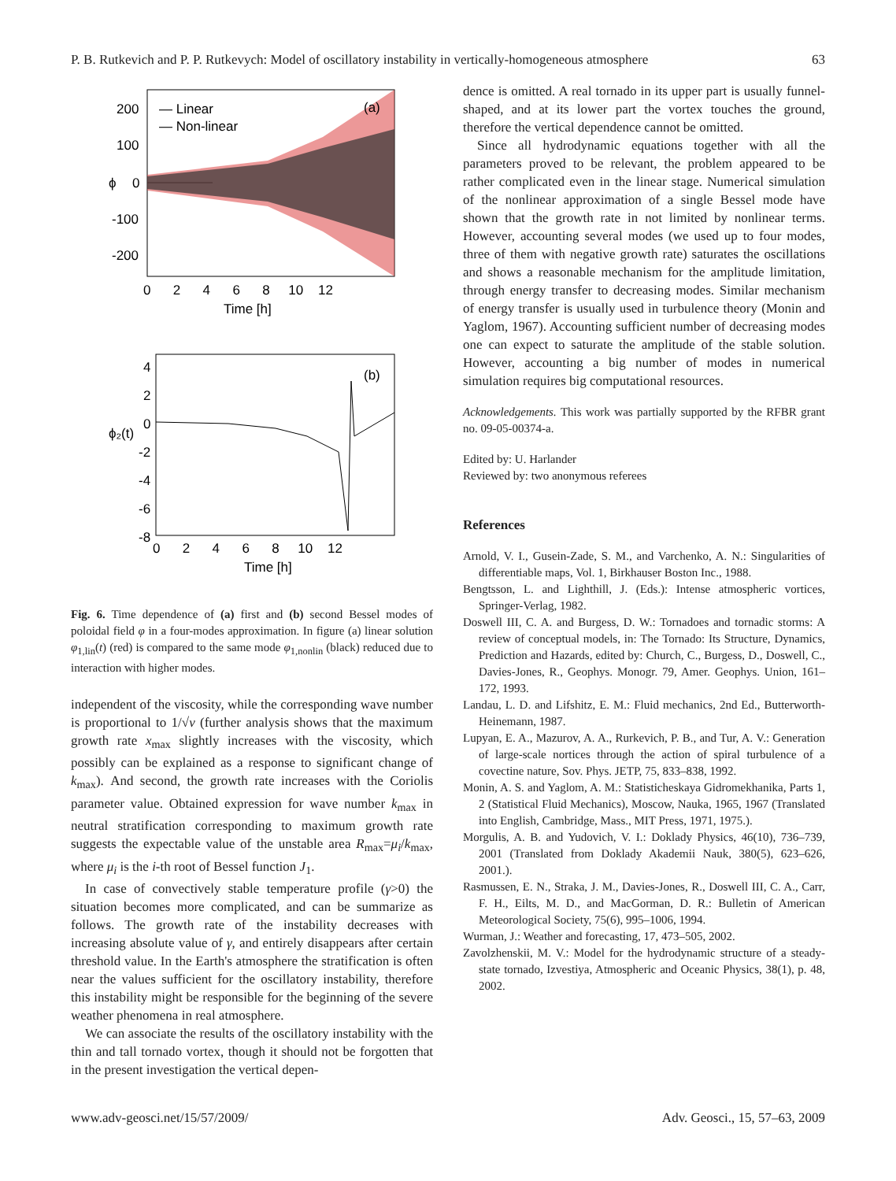P. B. Rutkevich and P. P. Rutkevych: Model of oscillatory instability in vertically-homogeneous atmosphere 63
— Linear
— Non-linear
(a)
200
100
ϕ
0
-100
-200
0 2 4 6 8 10 12
Time [h]
(b)
4
2
0
ϕ₂(t)
-2
-4
-6
-8
0 2 4 6 8 10 12
Time [h]
Fig. 6. Time dependence of (a) first and (b) second Bessel modes of poloidal field φ in a four-modes approximation. In figure (a) linear solution φ<sub>1,lin</sub>(t) (red) is compared to the same mode φ<sub>1,nonlin</sub> (black) reduced due to interaction with higher modes.
independent of the viscosity, while the corresponding wave number is proportional to 1/√ν (further analysis shows that the maximum growth rate x<sub>max</sub> slightly increases with the viscosity, which possibly can be explained as a response to significant change of k<sub>max</sub>). And second, the growth rate increases with the Coriolis parameter value. Obtained expression for wave number k<sub>max</sub> in neutral stratification corresponding to maximum growth rate suggests the expectable value of the unstable area R<sub>max</sub>=μ<sub>i</sub>/k<sub>max</sub>, where μ<sub>i</sub> is the i-th root of Bessel function J<sub>1</sub>.
In case of convectively stable temperature profile (γ>0) the situation becomes more complicated, and can be summarize as follows. The growth rate of the instability decreases with increasing absolute value of γ, and entirely disappears after certain threshold value. In the Earth's atmosphere the stratification is often near the values sufficient for the oscillatory instability, therefore this instability might be responsible for the beginning of the severe weather phenomena in real atmosphere.
We can associate the results of the oscillatory instability with the thin and tall tornado vortex, though it should not be forgotten that in the present investigation the vertical depen-
dence is omitted. A real tornado in its upper part is usually funnel-shaped, and at its lower part the vortex touches the ground, therefore the vertical dependence cannot be omitted.
Since all hydrodynamic equations together with all the parameters proved to be relevant, the problem appeared to be rather complicated even in the linear stage. Numerical simulation of the nonlinear approximation of a single Bessel mode have shown that the growth rate in not limited by nonlinear terms. However, accounting several modes (we used up to four modes, three of them with negative growth rate) saturates the oscillations and shows a reasonable mechanism for the amplitude limitation, through energy transfer to decreasing modes. Similar mechanism of energy transfer is usually used in turbulence theory (Monin and Yaglom, 1967). Accounting sufficient number of decreasing modes one can expect to saturate the amplitude of the stable solution. However, accounting a big number of modes in numerical simulation requires big computational resources.
Acknowledgements. This work was partially supported by the RFBR grant no. 09-05-00374-a.
Edited by: U. Harlander
Reviewed by: two anonymous referees
References
Arnold, V. I., Gusein-Zade, S. M., and Varchenko, A. N.: Singularities of differentiable maps, Vol. 1, Birkhauser Boston Inc., 1988.
Bengtsson, L. and Lighthill, J. (Eds.): Intense atmospheric vortices, Springer-Verlag, 1982.
Doswell III, C. A. and Burgess, D. W.: Tornadoes and tornadic storms: A review of conceptual models, in: The Tornado: Its Structure, Dynamics, Prediction and Hazards, edited by: Church, C., Burgess, D., Doswell, C., Davies-Jones, R., Geophys. Monogr. 79, Amer. Geophys. Union, 161–172, 1993.
Landau, L. D. and Lifshitz, E. M.: Fluid mechanics, 2nd Ed., Butterworth-Heinemann, 1987.
Lupyan, E. A., Mazurov, A. A., Rurkevich, P. B., and Tur, A. V.: Generation of large-scale nortices through the action of spiral turbulence of a covectine nature, Sov. Phys. JETP, 75, 833–838, 1992.
Monin, A. S. and Yaglom, A. M.: Statisticheskaya Gidromekhanika, Parts 1, 2 (Statistical Fluid Mechanics), Moscow, Nauka, 1965, 1967 (Translated into English, Cambridge, Mass., MIT Press, 1971, 1975.).
Morgulis, A. B. and Yudovich, V. I.: Doklady Physics, 46(10), 736–739, 2001 (Translated from Doklady Akademii Nauk, 380(5), 623–626, 2001.).
Rasmussen, E. N., Straka, J. M., Davies-Jones, R., Doswell III, C. A., Carr, F. H., Eilts, M. D., and MacGorman, D. R.: Bulletin of American Meteorological Society, 75(6), 995–1006, 1994.
Wurman, J.: Weather and forecasting, 17, 473–505, 2002.
Zavolzhenskii, M. V.: Model for the hydrodynamic structure of a steady-state tornado, Izvestiya, Atmospheric and Oceanic Physics, 38(1), p. 48, 2002.
www.adv-geosci.net/15/57/2009/ Adv. Geosci., 15, 57–63, 2009